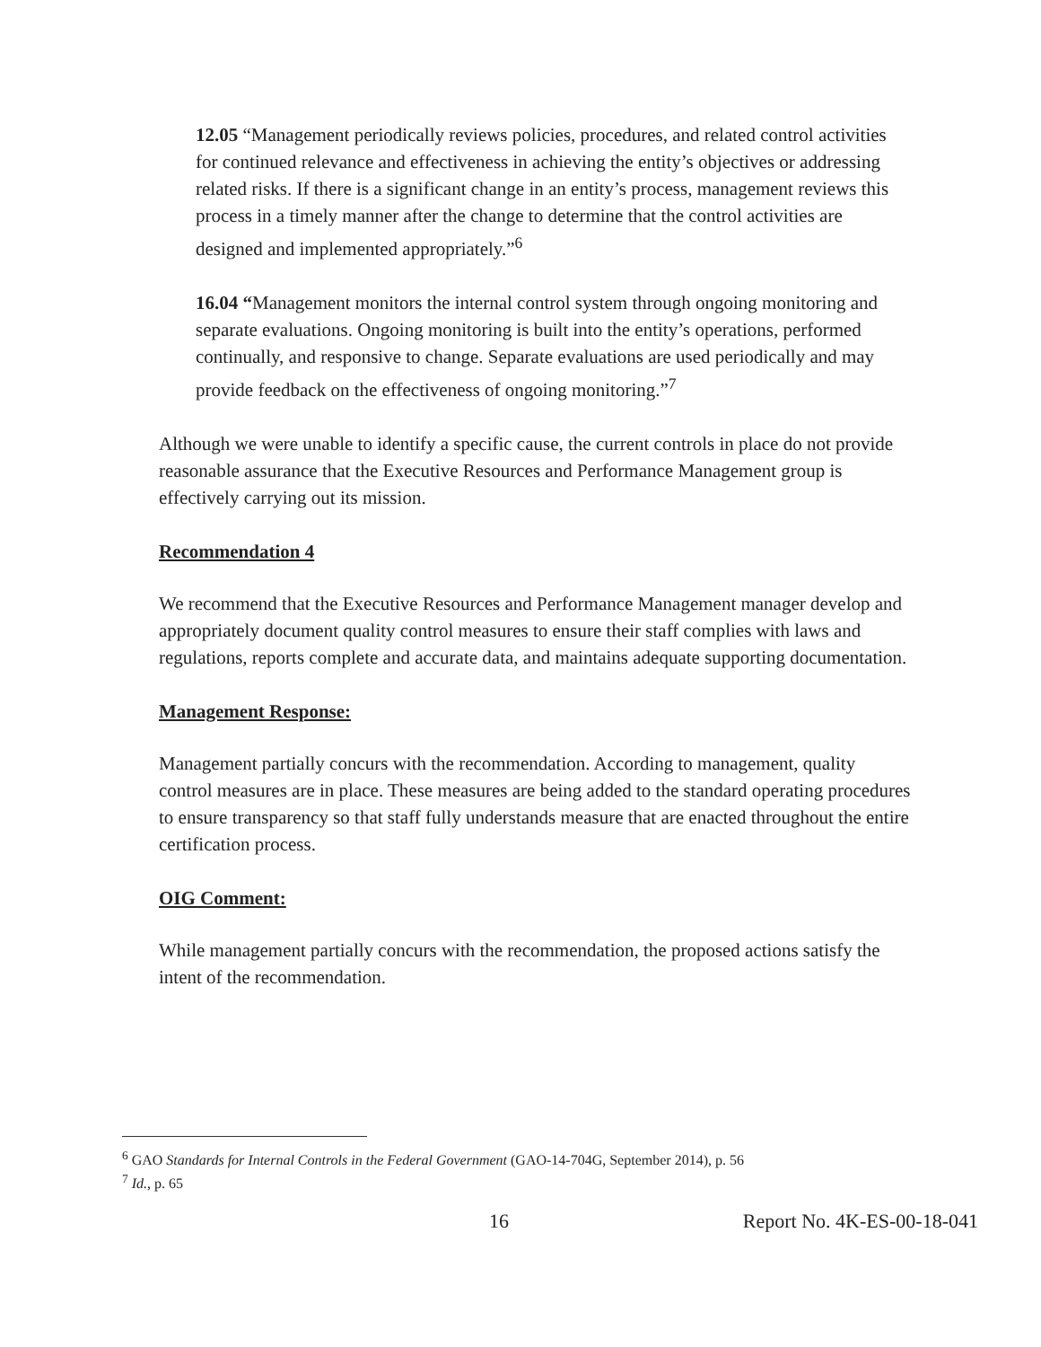12.05 “Management periodically reviews policies, procedures, and related control activities for continued relevance and effectiveness in achieving the entity’s objectives or addressing related risks. If there is a significant change in an entity’s process, management reviews this process in a timely manner after the change to determine that the control activities are designed and implemented appropriately.”<sup>6</sup>
16.04 “Management monitors the internal control system through ongoing monitoring and separate evaluations. Ongoing monitoring is built into the entity’s operations, performed continually, and responsive to change. Separate evaluations are used periodically and may provide feedback on the effectiveness of ongoing monitoring.”<sup>7</sup>
Although we were unable to identify a specific cause, the current controls in place do not provide reasonable assurance that the Executive Resources and Performance Management group is effectively carrying out its mission.
Recommendation 4
We recommend that the Executive Resources and Performance Management manager develop and appropriately document quality control measures to ensure their staff complies with laws and regulations, reports complete and accurate data, and maintains adequate supporting documentation.
Management Response:
Management partially concurs with the recommendation. According to management, quality control measures are in place. These measures are being added to the standard operating procedures to ensure transparency so that staff fully understands measure that are enacted throughout the entire certification process.
OIG Comment:
While management partially concurs with the recommendation, the proposed actions satisfy the intent of the recommendation.
<sup>6</sup> GAO Standards for Internal Controls in the Federal Government (GAO-14-704G, September 2014), p. 56
<sup>7</sup> Id., p. 65
16 Report No. 4K-ES-00-18-041